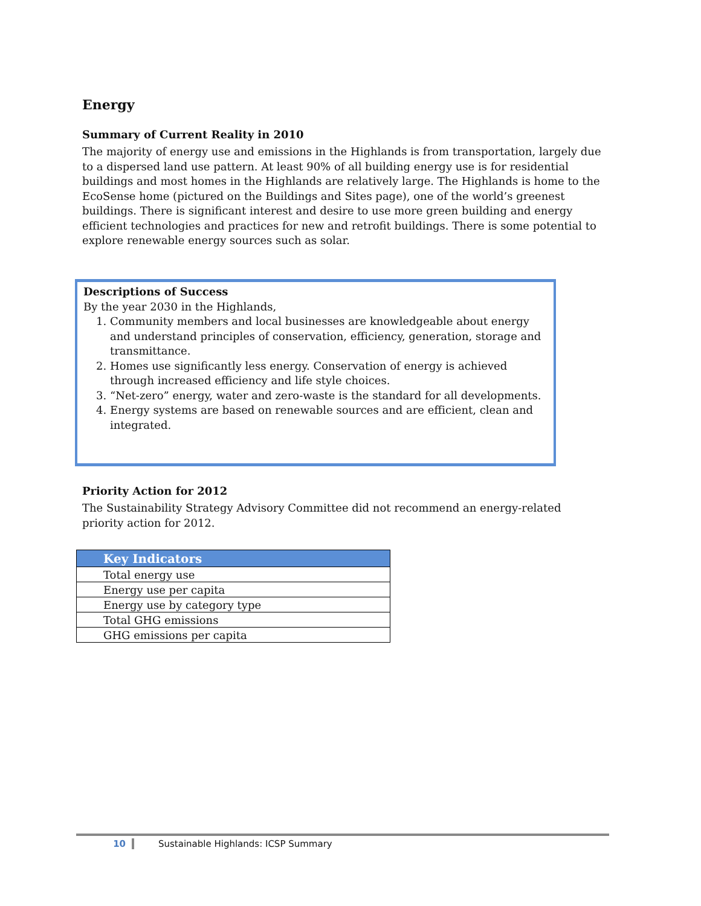Energy
Summary of Current Reality in 2010
The majority of energy use and emissions in the Highlands is from transportation, largely due to a dispersed land use pattern. At least 90% of all building energy use is for residential buildings and most homes in the Highlands are relatively large. The Highlands is home to the EcoSense home (pictured on the Buildings and Sites page), one of the world’s greenest buildings. There is significant interest and desire to use more green building and energy efficient technologies and practices for new and retrofit buildings. There is some potential to explore renewable energy sources such as solar.
Descriptions of Success
By the year 2030 in the Highlands,
1. Community members and local businesses are knowledgeable about energy and understand principles of conservation, efficiency, generation, storage and transmittance.
2. Homes use significantly less energy. Conservation of energy is achieved through increased efficiency and life style choices.
3. “Net-zero” energy, water and zero-waste is the standard for all developments.
4. Energy systems are based on renewable sources and are efficient, clean and integrated.
Priority Action for 2012
The Sustainability Strategy Advisory Committee did not recommend an energy-related priority action for 2012.
| Key Indicators |
| --- |
| Total energy use |
| Energy use per capita |
| Energy use by category type |
| Total GHG emissions |
| GHG emissions per capita |
10 Sustainable Highlands: ICSP Summary